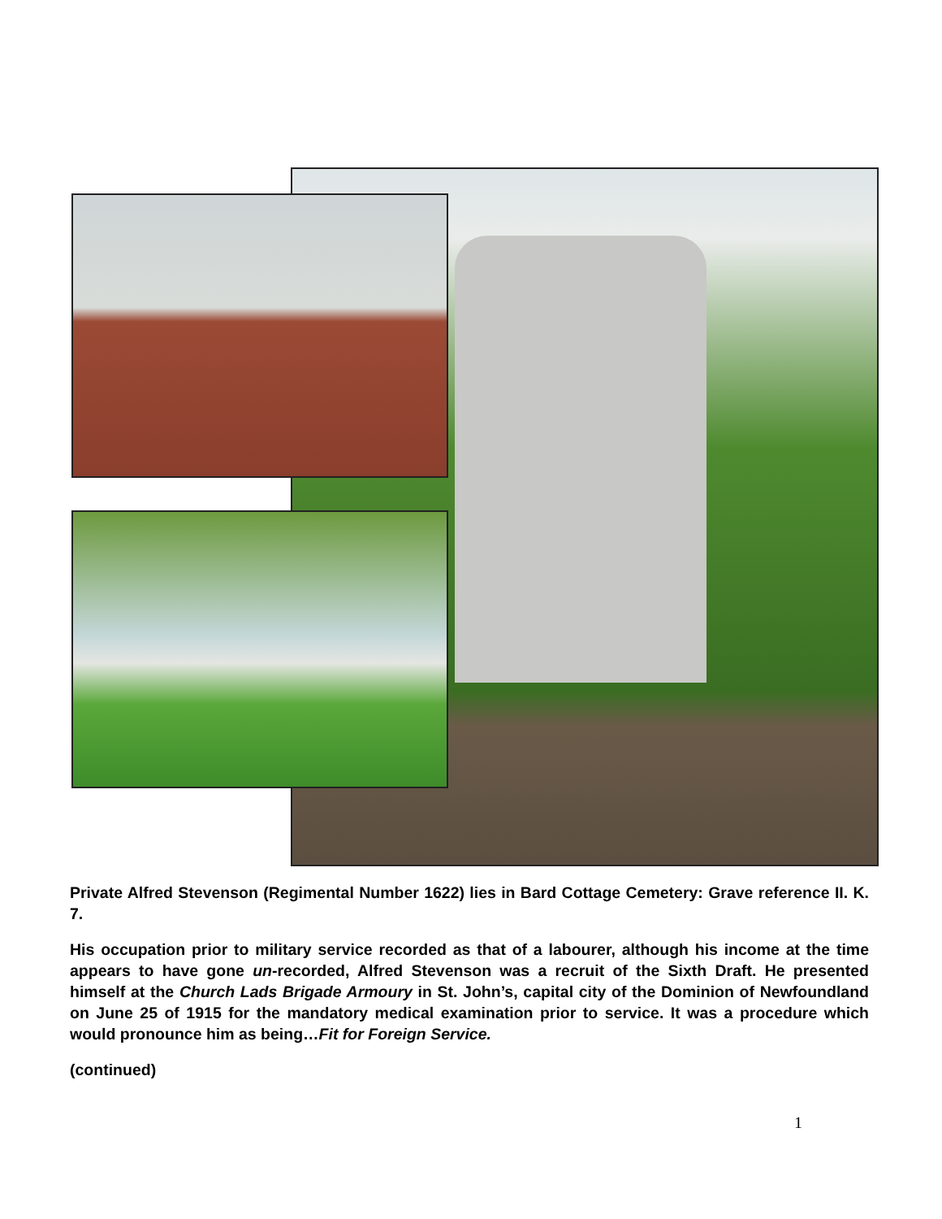Private Alfred Stevenson (Regimental Number 1622) lies in Bard Cottage Cemetery: Grave reference II. K. 7.
His occupation prior to military service recorded as that of a labourer, although his income at the time appears to have gone un-recorded, Alfred Stevenson was a recruit of the Sixth Draft. He presented himself at the Church Lads Brigade Armoury in St. John’s, capital city of the Dominion of Newfoundland on June 25 of 1915 for the mandatory medical examination prior to service. It was a procedure which would pronounce him as being…Fit for Foreign Service.
(continued)
1